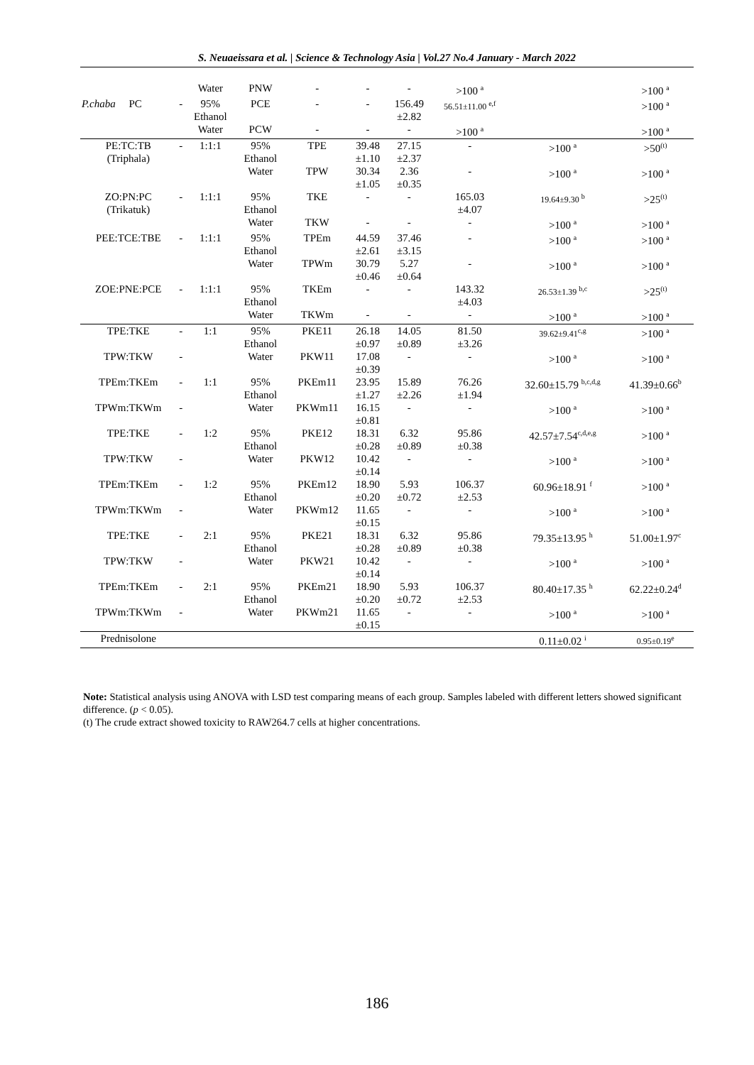S. Neuaeissara et al. | Science & Technology Asia | Vol.27 No.4 January - March 2022
| | | Water | PNW | - | - | - | >100 <sup>a</sup> | | >100 <sup>a</sup> |
| P.chaba PC | - | 95% Ethanol | PCE | - | - | 156.49 ±2.82 | 56.51±11.00 <sup>e,f</sup> | | >100 <sup>a</sup> |
| | | Water | PCW | - | - | - | >100 <sup>a</sup> | | >100 <sup>a</sup> |
| PE:TC:TB (Triphala) | - | 1:1:1 | 95% Ethanol | TPE | 39.48 ±1.10 | 27.15 ±2.37 | - | >100 <sup>a</sup> | >50<sup>(t)</sup> |
| | | | Water | TPW | 30.34 ±1.05 | 2.36 ±0.35 | - | >100 <sup>a</sup> | >100 <sup>a</sup> |
| ZO:PN:PC (Trikatuk) | - | 1:1:1 | 95% Ethanol | TKE | - | - | 165.03 ±4.07 | 19.64±9.30 <sup>b</sup> | >25<sup>(t)</sup> |
| | | | Water | TKW | - | - | - | >100 <sup>a</sup> | >100 <sup>a</sup> |
| PEE:TCE:TBE | - | 1:1:1 | 95% Ethanol | TPEm | 44.59 ±2.61 | 37.46 ±3.15 | - | >100 <sup>a</sup> | >100 <sup>a</sup> |
| | | | Water | TPWm | 30.79 ±0.46 | 5.27 ±0.64 | - | >100 <sup>a</sup> | >100 <sup>a</sup> |
| ZOE:PNE:PCE | - | 1:1:1 | 95% Ethanol | TKEm | - | - | 143.32 ±4.03 | 26.53±1.39 <sup>b,c</sup> | >25<sup>(t)</sup> |
| | | | Water | TKWm | - | - | - | >100 <sup>a</sup> | >100 <sup>a</sup> |
| TPE:TKE | - | 1:1 | 95% Ethanol | PKE11 | 26.18 ±0.97 | 14.05 ±0.89 | 81.50 ±3.26 | 39.62±9.41<sup>c,g</sup> | >100 <sup>a</sup> |
| TPW:TKW | - | | Water | PKW11 | 17.08 ±0.39 | - | - | >100 <sup>a</sup> | >100 <sup>a</sup> |
| TPEm:TKEm | - | 1:1 | 95% Ethanol | PKEm11 | 23.95 ±1.27 | 15.89 ±2.26 | 76.26 ±1.94 | 32.60±15.79 <sup>b,c,d,g</sup> | 41.39±0.66<sup>b</sup> |
| TPWm:TKWm | - | | Water | PKWm11 | 16.15 ±0.81 | - | - | >100 <sup>a</sup> | >100 <sup>a</sup> |
| TPE:TKE | - | 1:2 | 95% Ethanol | PKE12 | 18.31 ±0.28 | 6.32 ±0.89 | 95.86 ±0.38 | 42.57±7.54<sup>c,d,e,g</sup> | >100 <sup>a</sup> |
| TPW:TKW | - | | Water | PKW12 | 10.42 ±0.14 | - | - | >100 <sup>a</sup> | >100 <sup>a</sup> |
| TPEm:TKEm | - | 1:2 | 95% Ethanol | PKEm12 | 18.90 ±0.20 | 5.93 ±0.72 | 106.37 ±2.53 | 60.96±18.91 <sup>f</sup> | >100 <sup>a</sup> |
| TPWm:TKWm | - | | Water | PKWm12 | 11.65 ±0.15 | - | - | >100 <sup>a</sup> | >100 <sup>a</sup> |
| TPE:TKE | - | 2:1 | 95% Ethanol | PKE21 | 18.31 ±0.28 | 6.32 ±0.89 | 95.86 ±0.38 | 79.35±13.95 <sup>h</sup> | 51.00±1.97<sup>c</sup> |
| TPW:TKW | - | | Water | PKW21 | 10.42 ±0.14 | - | - | >100 <sup>a</sup> | >100 <sup>a</sup> |
| TPEm:TKEm | - | 2:1 | 95% Ethanol | PKEm21 | 18.90 ±0.20 | 5.93 ±0.72 | 106.37 ±2.53 | 80.40±17.35 <sup>h</sup> | 62.22±0.24<sup>d</sup> |
| TPWm:TKWm | - | | Water | PKWm21 | 11.65 ±0.15 | - | - | >100 <sup>a</sup> | >100 <sup>a</sup> |
| Prednisolone | | | | | | | | 0.11±0.02 <sup>i</sup> | 0.95±0.19<sup>e</sup> |
Note: Statistical analysis using ANOVA with LSD test comparing means of each group. Samples labeled with different letters showed significant difference. (p < 0.05).
(t) The crude extract showed toxicity to RAW264.7 cells at higher concentrations.
186